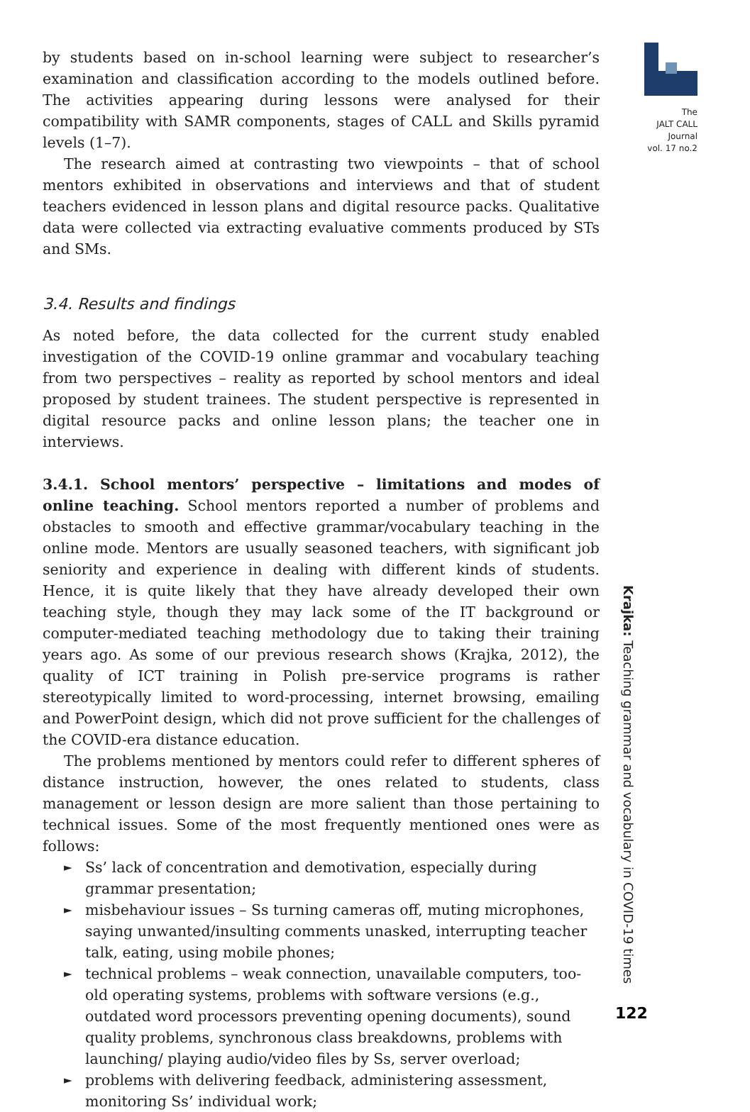by students based on in-school learning were subject to researcher’s examination and classification according to the models outlined before. The activities appearing during lessons were analysed for their compatibility with SAMR components, stages of CALL and Skills pyramid levels (1–7).
The research aimed at contrasting two viewpoints – that of school mentors exhibited in observations and interviews and that of student teachers evidenced in lesson plans and digital resource packs. Qualitative data were collected via extracting evaluative comments produced by STs and SMs.
3.4. Results and findings
As noted before, the data collected for the current study enabled investigation of the COVID-19 online grammar and vocabulary teaching from two perspectives – reality as reported by school mentors and ideal proposed by student trainees. The student perspective is represented in digital resource packs and online lesson plans; the teacher one in interviews.
3.4.1. School mentors’ perspective – limitations and modes of online teaching. School mentors reported a number of problems and obstacles to smooth and effective grammar/vocabulary teaching in the online mode. Mentors are usually seasoned teachers, with significant job seniority and experience in dealing with different kinds of students. Hence, it is quite likely that they have already developed their own teaching style, though they may lack some of the IT background or computer-mediated teaching methodology due to taking their training years ago. As some of our previous research shows (Krajka, 2012), the quality of ICT training in Polish pre-service programs is rather stereotypically limited to word-processing, internet browsing, emailing and PowerPoint design, which did not prove sufficient for the challenges of the COVID-era distance education.
The problems mentioned by mentors could refer to different spheres of distance instruction, however, the ones related to students, class management or lesson design are more salient than those pertaining to technical issues. Some of the most frequently mentioned ones were as follows:
► Ss’ lack of concentration and demotivation, especially during grammar presentation;
► misbehaviour issues – Ss turning cameras off, muting microphones, saying unwanted/insulting comments unasked, interrupting teacher talk, eating, using mobile phones;
► technical problems – weak connection, unavailable computers, too-old operating systems, problems with software versions (e.g., outdated word processors preventing opening documents), sound quality problems, synchronous class breakdowns, problems with launching/ playing audio/video files by Ss, server overload;
► problems with delivering feedback, administering assessment, monitoring Ss’ individual work;
The
JALT CALL
Journal
vol. 17 no.2
Krajka: Teaching grammar and vocabulary in COVID-19 times
122